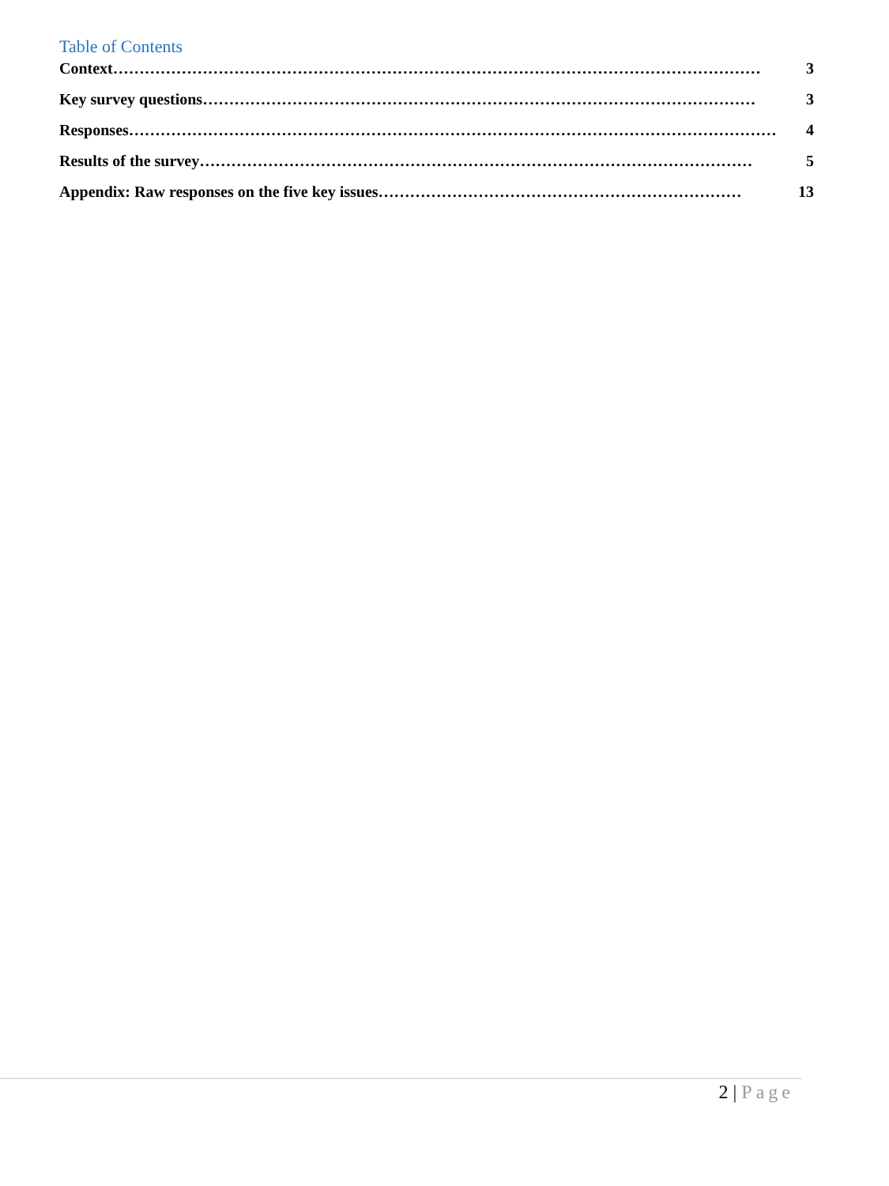Table of Contents
Context …………………………………………………………………………………………………………… 3
Key survey questions …………………………………………………………………………………………… 3
Responses …………………………………………………………………………………………………………… 4
Results of the survey …………………………………………………………………………………………… 5
Appendix: Raw responses on the five key issues …………………………………………………………… 13
2 | Page